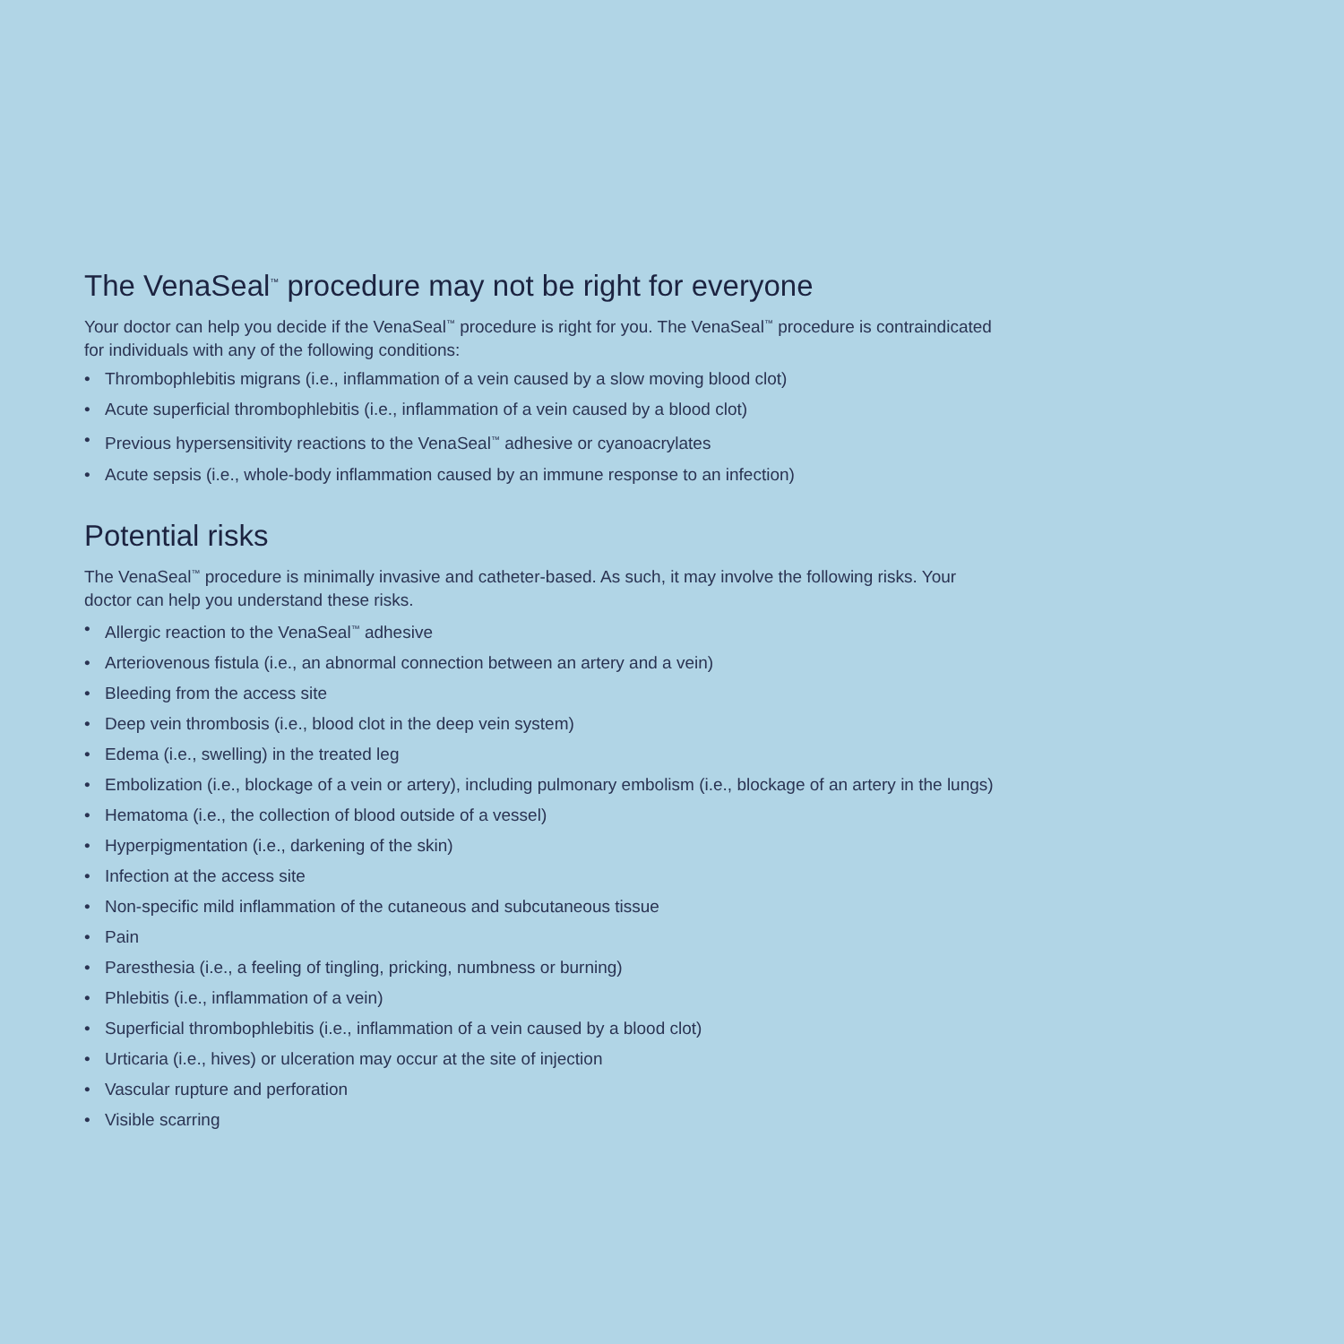The VenaSeal<sup>™</sup> procedure may not be right for everyone
Your doctor can help you decide if the VenaSeal<sup>™</sup> procedure is right for you. The VenaSeal<sup>™</sup> procedure is contraindicated for individuals with any of the following conditions:
• Thrombophlebitis migrans (i.e., inflammation of a vein caused by a slow moving blood clot)
• Acute superficial thrombophlebitis (i.e., inflammation of a vein caused by a blood clot)
• Previous hypersensitivity reactions to the VenaSeal<sup>™</sup> adhesive or cyanoacrylates
• Acute sepsis (i.e., whole-body inflammation caused by an immune response to an infection)
Potential risks
The VenaSeal<sup>™</sup> procedure is minimally invasive and catheter-based. As such, it may involve the following risks. Your doctor can help you understand these risks.
• Allergic reaction to the VenaSeal<sup>™</sup> adhesive
• Arteriovenous fistula (i.e., an abnormal connection between an artery and a vein)
• Bleeding from the access site
• Deep vein thrombosis (i.e., blood clot in the deep vein system)
• Edema (i.e., swelling) in the treated leg
• Embolization (i.e., blockage of a vein or artery), including pulmonary embolism (i.e., blockage of an artery in the lungs)
• Hematoma (i.e., the collection of blood outside of a vessel)
• Hyperpigmentation (i.e., darkening of the skin)
• Infection at the access site
• Non-specific mild inflammation of the cutaneous and subcutaneous tissue
• Pain
• Paresthesia (i.e., a feeling of tingling, pricking, numbness or burning)
• Phlebitis (i.e., inflammation of a vein)
• Superficial thrombophlebitis (i.e., inflammation of a vein caused by a blood clot)
• Urticaria (i.e., hives) or ulceration may occur at the site of injection
• Vascular rupture and perforation
• Visible scarring